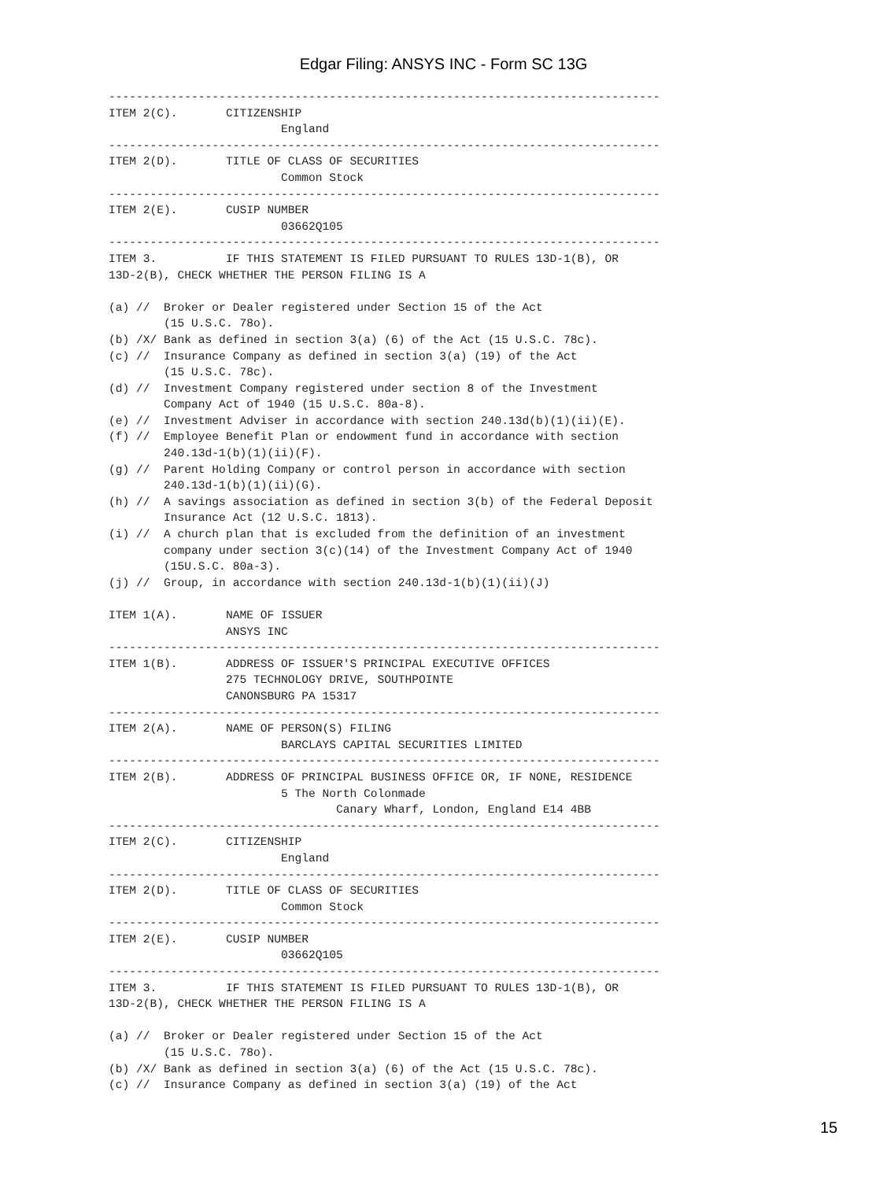Edgar Filing: ANSYS INC - Form SC 13G
--------------------------------------------------------------------------------
ITEM 2(C).       CITIZENSHIP
                         England
--------------------------------------------------------------------------------
ITEM 2(D).       TITLE OF CLASS OF SECURITIES
                         Common Stock
--------------------------------------------------------------------------------
ITEM 2(E).       CUSIP NUMBER
                         03662Q105
--------------------------------------------------------------------------------
ITEM 3.          IF THIS STATEMENT IS FILED PURSUANT TO RULES 13D-1(B), OR
13D-2(B), CHECK WHETHER THE PERSON FILING IS A

(a) //  Broker or Dealer registered under Section 15 of the Act
        (15 U.S.C. 78o).
(b) /X/ Bank as defined in section 3(a) (6) of the Act (15 U.S.C. 78c).
(c) //  Insurance Company as defined in section 3(a) (19) of the Act
        (15 U.S.C. 78c).
(d) //  Investment Company registered under section 8 of the Investment
        Company Act of 1940 (15 U.S.C. 80a-8).
(e) //  Investment Adviser in accordance with section 240.13d(b)(1)(ii)(E).
(f) //  Employee Benefit Plan or endowment fund in accordance with section
        240.13d-1(b)(1)(ii)(F).
(g) //  Parent Holding Company or control person in accordance with section
        240.13d-1(b)(1)(ii)(G).
(h) //  A savings association as defined in section 3(b) of the Federal Deposit
        Insurance Act (12 U.S.C. 1813).
(i) //  A church plan that is excluded from the definition of an investment
        company under section 3(c)(14) of the Investment Company Act of 1940
        (15U.S.C. 80a-3).
(j) //  Group, in accordance with section 240.13d-1(b)(1)(ii)(J)

ITEM 1(A).       NAME OF ISSUER
                 ANSYS INC
--------------------------------------------------------------------------------
ITEM 1(B).       ADDRESS OF ISSUER'S PRINCIPAL EXECUTIVE OFFICES
                 275 TECHNOLOGY DRIVE, SOUTHPOINTE
                 CANONSBURG PA 15317
--------------------------------------------------------------------------------
ITEM 2(A).       NAME OF PERSON(S) FILING
                         BARCLAYS CAPITAL SECURITIES LIMITED
--------------------------------------------------------------------------------
ITEM 2(B).       ADDRESS OF PRINCIPAL BUSINESS OFFICE OR, IF NONE, RESIDENCE
                         5 The North Colonmade
                                 Canary Wharf, London, England E14 4BB
--------------------------------------------------------------------------------
ITEM 2(C).       CITIZENSHIP
                         England
--------------------------------------------------------------------------------
ITEM 2(D).       TITLE OF CLASS OF SECURITIES
                         Common Stock
--------------------------------------------------------------------------------
ITEM 2(E).       CUSIP NUMBER
                         03662Q105
--------------------------------------------------------------------------------
ITEM 3.          IF THIS STATEMENT IS FILED PURSUANT TO RULES 13D-1(B), OR
13D-2(B), CHECK WHETHER THE PERSON FILING IS A

(a) //  Broker or Dealer registered under Section 15 of the Act
        (15 U.S.C. 78o).
(b) /X/ Bank as defined in section 3(a) (6) of the Act (15 U.S.C. 78c).
(c) //  Insurance Company as defined in section 3(a) (19) of the Act
15